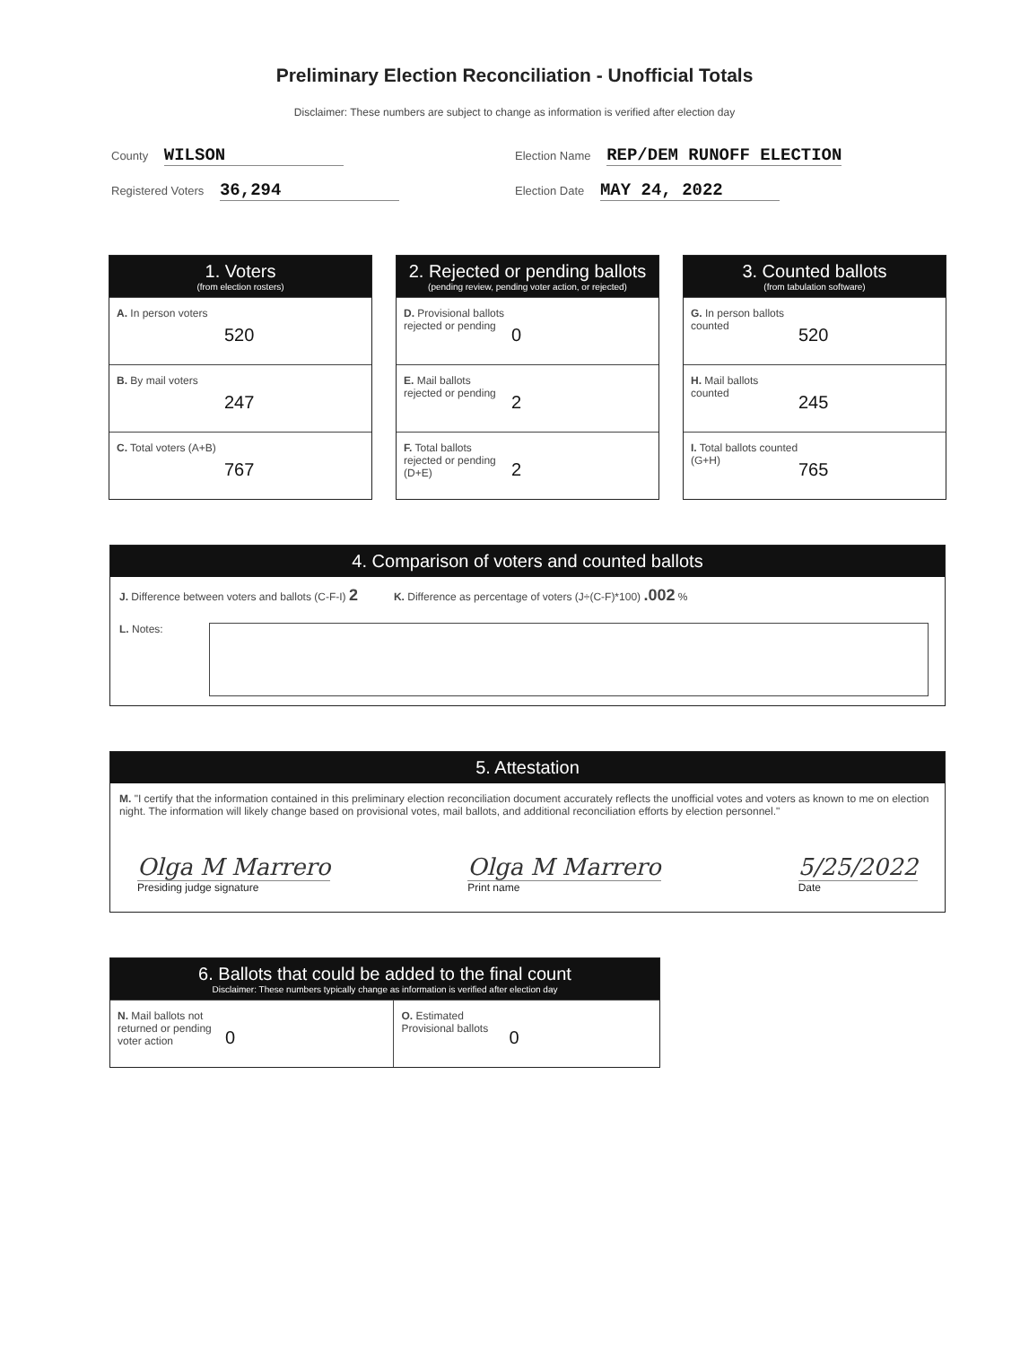Preliminary Election Reconciliation - Unofficial Totals
Disclaimer: These numbers are subject to change as information is verified after election day
County WILSON
Election Name REP/DEM RUNOFF ELECTION
Registered Voters 36,294
Election Date MAY 24, 2022
1. Voters
(from election rosters)
A. In person voters
520
B. By mail voters
247
C. Total voters (A+B)
767
2. Rejected or pending ballots
(pending review, pending voter action, or rejected)
D. Provisional ballots rejected or pending
0
E. Mail ballots rejected or pending
2
F. Total ballots rejected or pending (D+E)
2
3. Counted ballots
(from tabulation software)
G. In person ballots counted
520
H. Mail ballots counted
245
I. Total ballots counted (G+H)
765
4. Comparison of voters and counted ballots
J. Difference between voters and ballots (C-F-I) 2
K. Difference as percentage of voters (J÷(C-F)*100) .002 %
L. Notes:
5. Attestation
M. "I certify that the information contained in this preliminary election reconciliation document accurately reflects the unofficial votes and voters as known to me on election night. The information will likely change based on provisional votes, mail ballots, and additional reconciliation efforts by election personnel."
Olga M Marrero
Presiding judge signature
Olga M Marrero
Print name
5/25/2022
Date
6. Ballots that could be added to the final count
Disclaimer: These numbers typically change as information is verified after election day
N. Mail ballots not returned or pending voter action
0
O. Estimated Provisional ballots
0